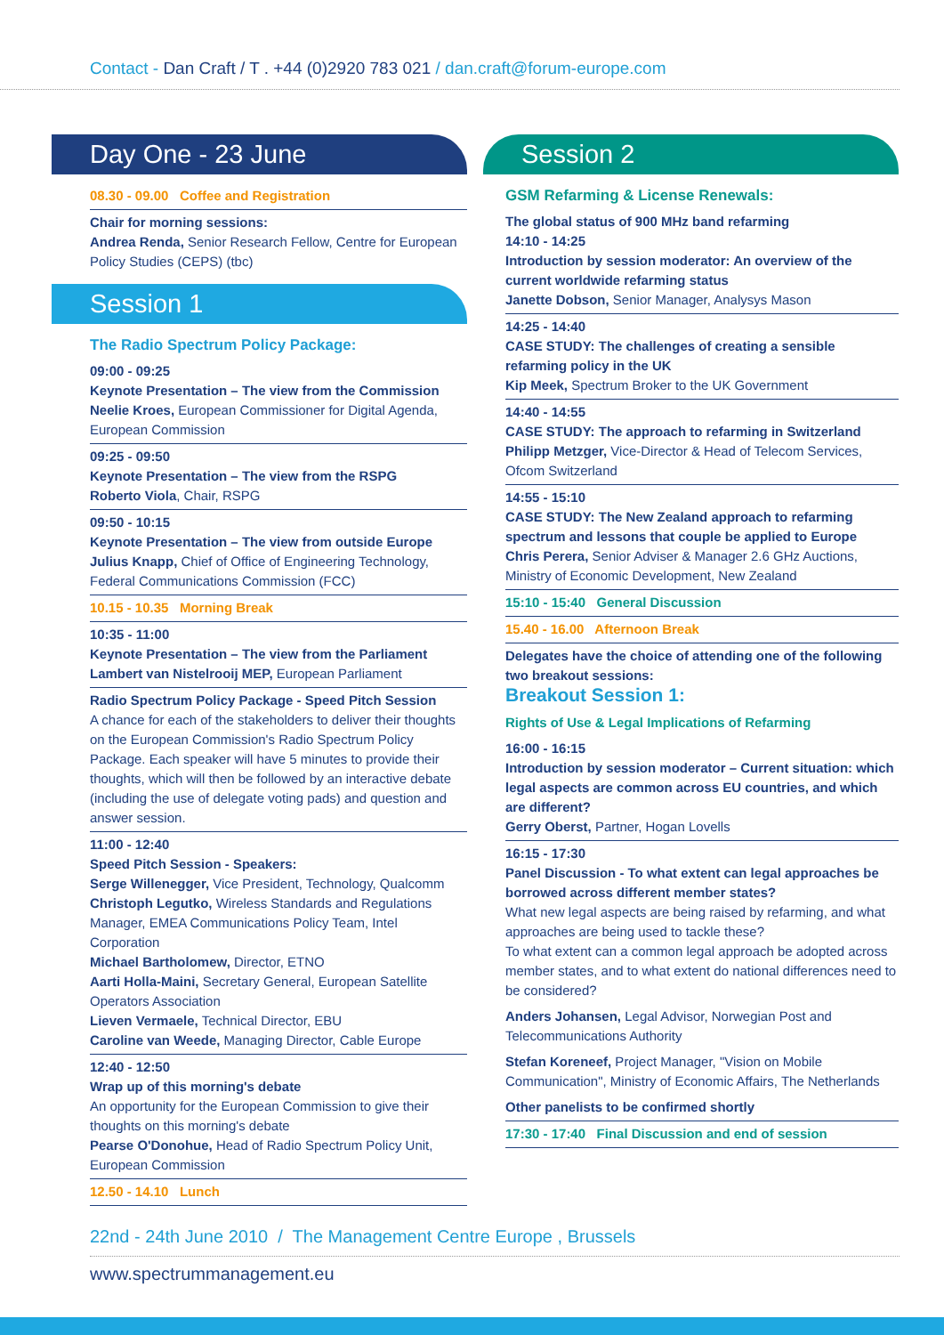Contact - Dan Craft / T . +44 (0)2920 783 021 / dan.craft@forum-europe.com
Day One - 23 June
08.30 - 09.00 Coffee and Registration
Chair for morning sessions:
Andrea Renda, Senior Research Fellow, Centre for European Policy Studies (CEPS) (tbc)
Session 1
The Radio Spectrum Policy Package:
09:00 - 09:25
Keynote Presentation – The view from the Commission
Neelie Kroes, European Commissioner for Digital Agenda, European Commission
09:25 - 09:50
Keynote Presentation – The view from the RSPG
Roberto Viola, Chair, RSPG
09:50 - 10:15
Keynote Presentation – The view from outside Europe
Julius Knapp, Chief of Office of Engineering Technology, Federal Communications Commission (FCC)
10.15 - 10.35 Morning Break
10:35 - 11:00
Keynote Presentation – The view from the Parliament
Lambert van Nistelrooij MEP, European Parliament
Radio Spectrum Policy Package - Speed Pitch Session
A chance for each of the stakeholders to deliver their thoughts on the European Commission's Radio Spectrum Policy Package. Each speaker will have 5 minutes to provide their thoughts, which will then be followed by an interactive debate (including the use of delegate voting pads) and question and answer session.
11:00 - 12:40
Speed Pitch Session - Speakers:
Serge Willenegger, Vice President, Technology, Qualcomm
Christoph Legutko, Wireless Standards and Regulations Manager, EMEA Communications Policy Team, Intel Corporation
Michael Bartholomew, Director, ETNO
Aarti Holla-Maini, Secretary General, European Satellite Operators Association
Lieven Vermaele, Technical Director, EBU
Caroline van Weede, Managing Director, Cable Europe
12:40 - 12:50
Wrap up of this morning's debate
An opportunity for the European Commission to give their thoughts on this morning's debate
Pearse O'Donohue, Head of Radio Spectrum Policy Unit, European Commission
12.50 - 14.10 Lunch
Session 2
GSM Refarming & License Renewals:
The global status of 900 MHz band refarming
14:10 - 14:25
Introduction by session moderator: An overview of the current worldwide refarming status
Janette Dobson, Senior Manager, Analysys Mason
14:25 - 14:40
CASE STUDY: The challenges of creating a sensible refarming policy in the UK
Kip Meek, Spectrum Broker to the UK Government
14:40 - 14:55
CASE STUDY: The approach to refarming in Switzerland
Philipp Metzger, Vice-Director & Head of Telecom Services, Ofcom Switzerland
14:55 - 15:10
CASE STUDY: The New Zealand approach to refarming spectrum and lessons that couple be applied to Europe
Chris Perera, Senior Adviser & Manager 2.6 GHz Auctions, Ministry of Economic Development, New Zealand
15:10 - 15:40 General Discussion
15.40 - 16.00 Afternoon Break
Delegates have the choice of attending one of the following two breakout sessions:
Breakout Session 1:
Rights of Use & Legal Implications of Refarming
16:00 - 16:15
Introduction by session moderator – Current situation: which legal aspects are common across EU countries, and which are different?
Gerry Oberst, Partner, Hogan Lovells
16:15 - 17:30
Panel Discussion - To what extent can legal approaches be borrowed across different member states?
What new legal aspects are being raised by refarming, and what approaches are being used to tackle these?
To what extent can a common legal approach be adopted across member states, and to what extent do national differences need to be considered?
Anders Johansen, Legal Advisor, Norwegian Post and Telecommunications Authority
Stefan Koreneef, Project Manager, "Vision on Mobile Communication", Ministry of Economic Affairs, The Netherlands
Other panelists to be confirmed shortly
17:30 - 17:40 Final Discussion and end of session
22nd - 24th June 2010 / The Management Centre Europe , Brussels
www.spectrummanagement.eu